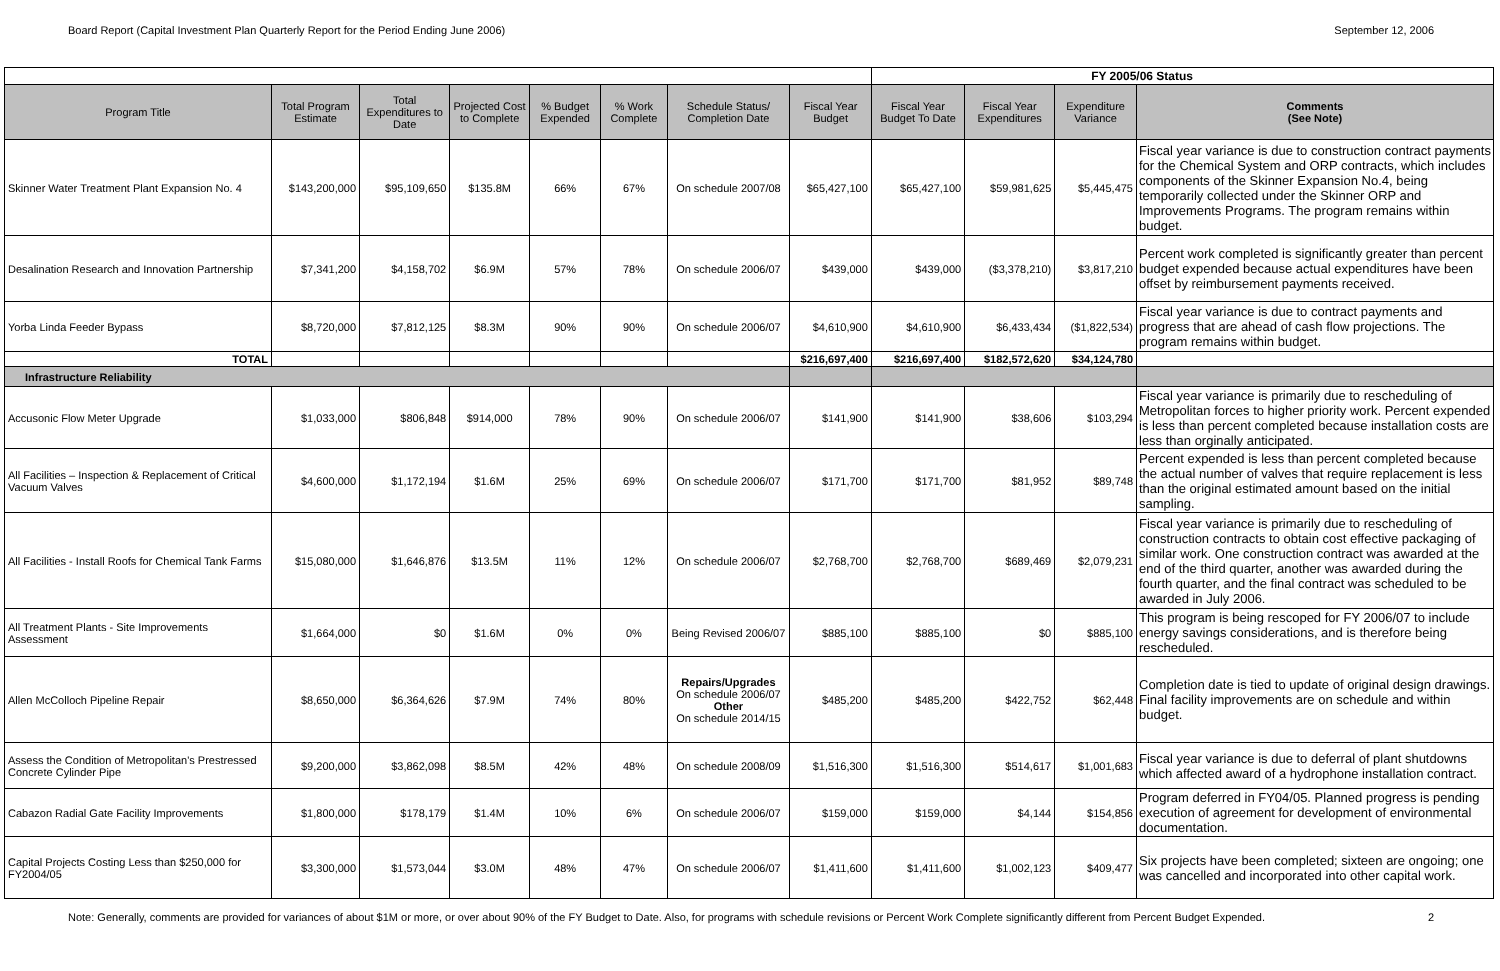Board Report (Capital Investment Plan Quarterly Report for the Period Ending June 2006) September 12, 2006
| | | | | | | | | FY 2005/06 Status | | | |
| Program Title | Total Program Estimate | Total Expenditures to Date | Projected Cost to Complete | % Budget Expended | % Work Complete | Schedule Status/ Completion Date | Fiscal Year Budget | Fiscal Year Budget To Date | Fiscal Year Expenditures | Expenditure Variance | Comments (See Note) |
| Skinner Water Treatment Plant Expansion No. 4 | $143,200,000 | $95,109,650 | $135.8M | 66% | 67% | On schedule 2007/08 | $65,427,100 | $65,427,100 | $59,981,625 | $5,445,475 | Fiscal year variance is due to construction contract payments for the Chemical System and ORP contracts, which includes components of the Skinner Expansion No.4, being temporarily collected under the Skinner ORP and Improvements Programs. The program remains within budget. |
| Desalination Research and Innovation Partnership | $7,341,200 | $4,158,702 | $6.9M | 57% | 78% | On schedule 2006/07 | $439,000 | $439,000 | ($3,378,210) | $3,817,210 | Percent work completed is significantly greater than percent budget expended because actual expenditures have been offset by reimbursement payments received. |
| Yorba Linda Feeder Bypass | $8,720,000 | $7,812,125 | $8.3M | 90% | 90% | On schedule 2006/07 | $4,610,900 | $4,610,900 | $6,433,434 | ($1,822,534) | Fiscal year variance is due to contract payments and progress that are ahead of cash flow projections. The program remains within budget. |
| TOTAL | | | | | | | $216,697,400 | $216,697,400 | $182,572,620 | $34,124,780 | |
| Infrastructure Reliability | | | | | | | | | | | |
| Accusonic Flow Meter Upgrade | $1,033,000 | $806,848 | $914,000 | 78% | 90% | On schedule 2006/07 | $141,900 | $141,900 | $38,606 | $103,294 | Fiscal year variance is primarily due to rescheduling of Metropolitan forces to higher priority work. Percent expended is less than percent completed because installation costs are less than orginally anticipated. |
| All Facilities – Inspection & Replacement of Critical Vacuum Valves | $4,600,000 | $1,172,194 | $1.6M | 25% | 69% | On schedule 2006/07 | $171,700 | $171,700 | $81,952 | $89,748 | Percent expended is less than percent completed because the actual number of valves that require replacement is less than the original estimated amount based on the initial sampling. |
| All Facilities - Install Roofs for Chemical Tank Farms | $15,080,000 | $1,646,876 | $13.5M | 11% | 12% | On schedule 2006/07 | $2,768,700 | $2,768,700 | $689,469 | $2,079,231 | Fiscal year variance is primarily due to rescheduling of construction contracts to obtain cost effective packaging of similar work. One construction contract was awarded at the end of the third quarter, another was awarded during the fourth quarter, and the final contract was scheduled to be awarded in July 2006. |
| All Treatment Plants - Site Improvements Assessment | $1,664,000 | $0 | $1.6M | 0% | 0% | Being Revised 2006/07 | $885,100 | $885,100 | $0 | $885,100 | This program is being rescoped for FY 2006/07 to include energy savings considerations, and is therefore being rescheduled. |
| Allen McColloch Pipeline Repair | $8,650,000 | $6,364,626 | $7.9M | 74% | 80% | Repairs/Upgrades On schedule 2006/07 Other On schedule 2014/15 | $485,200 | $485,200 | $422,752 | $62,448 | Completion date is tied to update of original design drawings. Final facility improvements are on schedule and within budget. |
| Assess the Condition of Metropolitan's Prestressed Concrete Cylinder Pipe | $9,200,000 | $3,862,098 | $8.5M | 42% | 48% | On schedule 2008/09 | $1,516,300 | $1,516,300 | $514,617 | $1,001,683 | Fiscal year variance is due to deferral of plant shutdowns which affected award of a hydrophone installation contract. |
| Cabazon Radial Gate Facility Improvements | $1,800,000 | $178,179 | $1.4M | 10% | 6% | On schedule 2006/07 | $159,000 | $159,000 | $4,144 | $154,856 | Program deferred in FY04/05. Planned progress is pending execution of agreement for development of environmental documentation. |
| Capital Projects Costing Less than $250,000 for FY2004/05 | $3,300,000 | $1,573,044 | $3.0M | 48% | 47% | On schedule 2006/07 | $1,411,600 | $1,411,600 | $1,002,123 | $409,477 | Six projects have been completed; sixteen are ongoing; one was cancelled and incorporated into other capital work. |
Note: Generally, comments are provided for variances of about $1M or more, or over about 90% of the FY Budget to Date. Also, for programs with schedule revisions or Percent Work Complete significantly different from Percent Budget Expended. 2